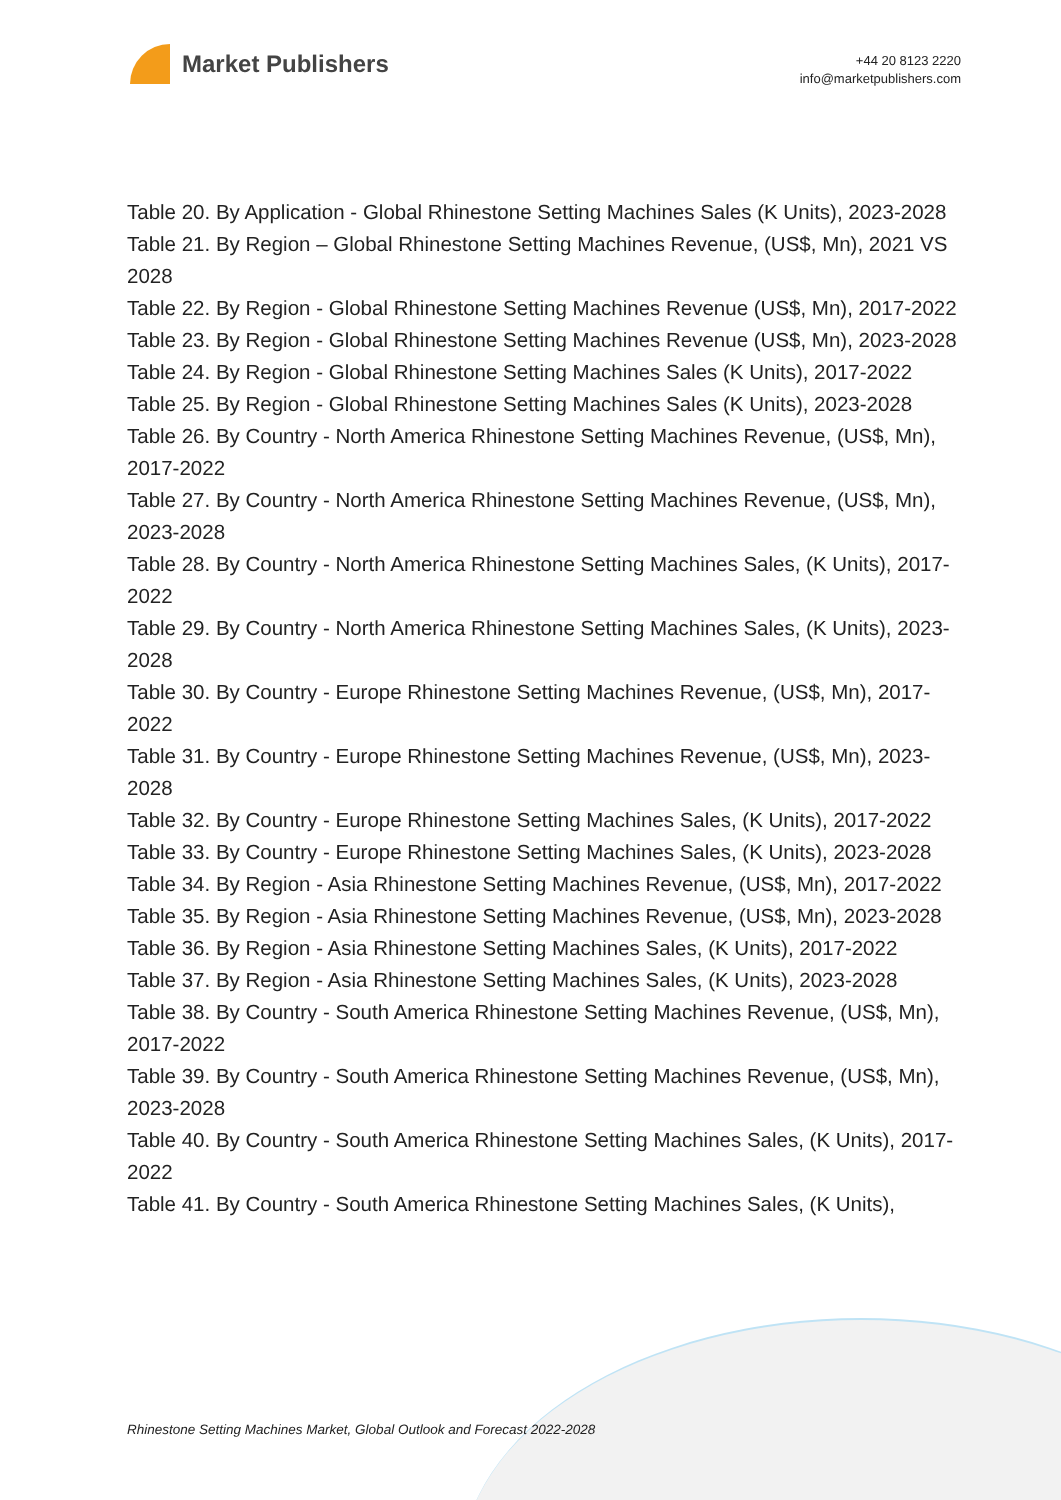Market Publishers
+44 20 8123 2220
info@marketpublishers.com
Table 20. By Application - Global Rhinestone Setting Machines Sales (K Units), 2023-2028
Table 21. By Region – Global Rhinestone Setting Machines Revenue, (US$, Mn), 2021 VS 2028
Table 22. By Region - Global Rhinestone Setting Machines Revenue (US$, Mn), 2017-2022
Table 23. By Region - Global Rhinestone Setting Machines Revenue (US$, Mn), 2023-2028
Table 24. By Region - Global Rhinestone Setting Machines Sales (K Units), 2017-2022
Table 25. By Region - Global Rhinestone Setting Machines Sales (K Units), 2023-2028
Table 26. By Country - North America Rhinestone Setting Machines Revenue, (US$, Mn), 2017-2022
Table 27. By Country - North America Rhinestone Setting Machines Revenue, (US$, Mn), 2023-2028
Table 28. By Country - North America Rhinestone Setting Machines Sales, (K Units), 2017-2022
Table 29. By Country - North America Rhinestone Setting Machines Sales, (K Units), 2023-2028
Table 30. By Country - Europe Rhinestone Setting Machines Revenue, (US$, Mn), 2017-2022
Table 31. By Country - Europe Rhinestone Setting Machines Revenue, (US$, Mn), 2023-2028
Table 32. By Country - Europe Rhinestone Setting Machines Sales, (K Units), 2017-2022
Table 33. By Country - Europe Rhinestone Setting Machines Sales, (K Units), 2023-2028
Table 34. By Region - Asia Rhinestone Setting Machines Revenue, (US$, Mn), 2017-2022
Table 35. By Region - Asia Rhinestone Setting Machines Revenue, (US$, Mn), 2023-2028
Table 36. By Region - Asia Rhinestone Setting Machines Sales, (K Units), 2017-2022
Table 37. By Region - Asia Rhinestone Setting Machines Sales, (K Units), 2023-2028
Table 38. By Country - South America Rhinestone Setting Machines Revenue, (US$, Mn), 2017-2022
Table 39. By Country - South America Rhinestone Setting Machines Revenue, (US$, Mn), 2023-2028
Table 40. By Country - South America Rhinestone Setting Machines Sales, (K Units), 2017-2022
Table 41. By Country - South America Rhinestone Setting Machines Sales, (K Units),
Rhinestone Setting Machines Market, Global Outlook and Forecast 2022-2028